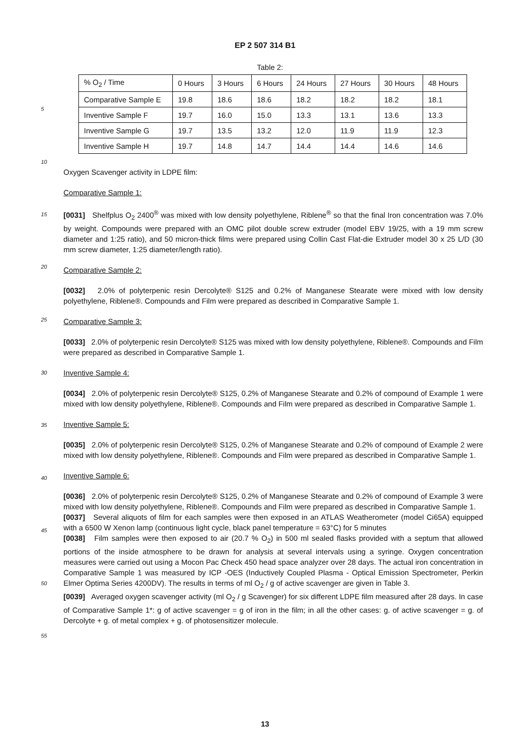EP 2 507 314 B1
Table 2:
| % O<sub>2</sub> / Time | 0 Hours | 3 Hours | 6 Hours | 24 Hours | 27 Hours | 30 Hours | 48 Hours |
| Comparative Sample E | 19.8 | 18.6 | 18.6 | 18.2 | 18.2 | 18.2 | 18.1 |
| Inventive Sample F | 19.7 | 16.0 | 15.0 | 13.3 | 13.1 | 13.6 | 13.3 |
| Inventive Sample G | 19.7 | 13.5 | 13.2 | 12.0 | 11.9 | 11.9 | 12.3 |
| Inventive Sample H | 19.7 | 14.8 | 14.7 | 14.4 | 14.4 | 14.6 | 14.6 |
5
10
15
20
25
30
35
40
45
50
55
Oxygen Scavenger activity in LDPE film:
Comparative Sample 1:
[0031] Shelfplus O<sub>2</sub> 2400<sup>®</sup> was mixed with low density polyethylene, Riblene<sup>®</sup> so that the final Iron concentration was 7.0% by weight. Compounds were prepared with an OMC pilot double screw extruder (model EBV 19/25, with a 19 mm screw diameter and 1:25 ratio), and 50 micron-thick films were prepared using Collin Cast Flat-die Extruder model 30 x 25 L/D (30 mm screw diameter, 1:25 diameter/length ratio).
Comparative Sample 2:
[0032] 2.0% of polyterpenic resin Dercolyte® S125 and 0.2% of Manganese Stearate were mixed with low density polyethylene, Riblene®. Compounds and Film were prepared as described in Comparative Sample 1.
Comparative Sample 3:
[0033] 2.0% of polyterpenic resin Dercolyte® S125 was mixed with low density polyethylene, Riblene®. Compounds and Film were prepared as described in Comparative Sample 1.
Inventive Sample 4:
[0034] 2.0% of polyterpenic resin Dercolyte® S125, 0.2% of Manganese Stearate and 0.2% of compound of Example 1 were mixed with low density polyethylene, Riblene®. Compounds and Film were prepared as described in Comparative Sample 1.
Inventive Sample 5:
[0035] 2.0% of polyterpenic resin Dercolyte® S125, 0.2% of Manganese Stearate and 0.2% of compound of Example 2 were mixed with low density polyethylene, Riblene®. Compounds and Film were prepared as described in Comparative Sample 1.
Inventive Sample 6:
[0036] 2.0% of polyterpenic resin Dercolyte® S125, 0.2% of Manganese Stearate and 0.2% of compound of Example 3 were mixed with low density polyethylene, Riblene®. Compounds and Film were prepared as described in Comparative Sample 1.
[0037] Several aliquots of film for each samples were then exposed in an ATLAS Weatherometer (model Ci65A) equipped with a 6500 W Xenon lamp (continuous light cycle, black panel temperature = 63°C) for 5 minutes
[0038] Film samples were then exposed to air (20.7 % O<sub>2</sub>) in 500 ml sealed flasks provided with a septum that allowed portions of the inside atmosphere to be drawn for analysis at several intervals using a syringe. Oxygen concentration measures were carried out using a Mocon Pac Check 450 head space analyzer over 28 days. The actual iron concentration in Comparative Sample 1 was measured by ICP -OES (Inductively Coupled Plasma - Optical Emission Spectrometer, Perkin Elmer Optima Series 4200DV). The results in terms of ml O<sub>2</sub> / g of active scavenger are given in Table 3.
[0039] Averaged oxygen scavenger activity (ml O<sub>2</sub> / g Scavenger) for six different LDPE film measured after 28 days. In case of Comparative Sample 1*: g of active scavenger = g of iron in the film; in all the other cases: g. of active scavenger = g. of Dercolyte + g. of metal complex + g. of photosensitizer molecule.
13